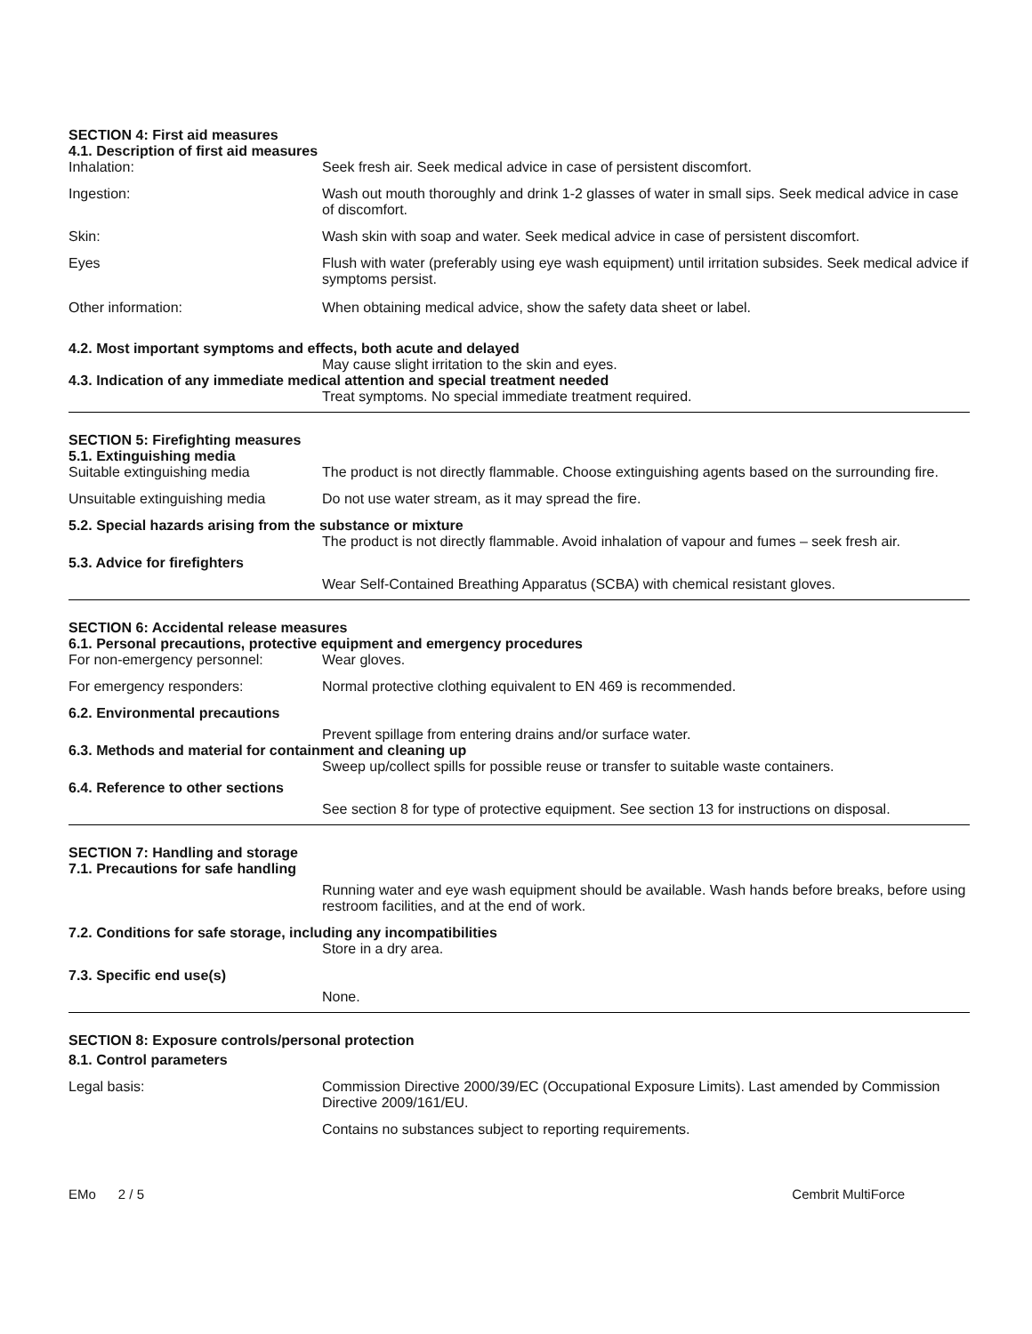SECTION 4: First aid measures
4.1. Description of first aid measures
Inhalation: Seek fresh air. Seek medical advice in case of persistent discomfort.
Ingestion: Wash out mouth thoroughly and drink 1-2 glasses of water in small sips. Seek medical advice in case of discomfort.
Skin: Wash skin with soap and water. Seek medical advice in case of persistent discomfort.
Eyes Flush with water (preferably using eye wash equipment) until irritation subsides. Seek medical advice if symptoms persist.
Other information: When obtaining medical advice, show the safety data sheet or label.
4.2. Most important symptoms and effects, both acute and delayed
May cause slight irritation to the skin and eyes.
4.3. Indication of any immediate medical attention and special treatment needed
Treat symptoms. No special immediate treatment required.
SECTION 5: Firefighting measures
5.1. Extinguishing media
Suitable extinguishing media The product is not directly flammable. Choose extinguishing agents based on the surrounding fire.
Unsuitable extinguishing media
Do not use water stream, as it may spread the fire.
5.2. Special hazards arising from the substance or mixture
The product is not directly flammable. Avoid inhalation of vapour and fumes – seek fresh air.
5.3. Advice for firefighters
Wear Self-Contained Breathing Apparatus (SCBA) with chemical resistant gloves.
SECTION 6: Accidental release measures
6.1. Personal precautions, protective equipment and emergency procedures
For non-emergency personnel: Wear gloves.
For emergency responders: Normal protective clothing equivalent to EN 469 is recommended.
6.2. Environmental precautions
Prevent spillage from entering drains and/or surface water.
6.3. Methods and material for containment and cleaning up
Sweep up/collect spills for possible reuse or transfer to suitable waste containers.
6.4. Reference to other sections
See section 8 for type of protective equipment. See section 13 for instructions on disposal.
SECTION 7: Handling and storage
7.1. Precautions for safe handling
Running water and eye wash equipment should be available. Wash hands before breaks, before using restroom facilities, and at the end of work.
7.2. Conditions for safe storage, including any incompatibilities
Store in a dry area.
7.3. Specific end use(s)
None.
SECTION 8: Exposure controls/personal protection
8.1. Control parameters
Legal basis: Commission Directive 2000/39/EC (Occupational Exposure Limits). Last amended by Commission Directive 2009/161/EU.
Contains no substances subject to reporting requirements.
EMo 2 / 5 Cembrit MultiForce